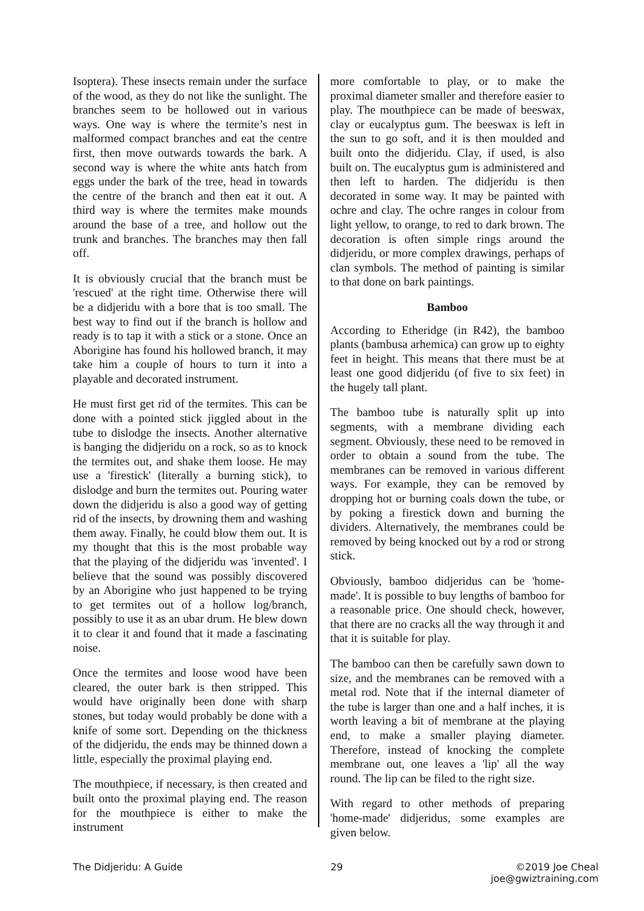Isoptera). These insects remain under the surface of the wood, as they do not like the sunlight. The branches seem to be hollowed out in various ways. One way is where the termite’s nest in malformed compact branches and eat the centre first, then move outwards towards the bark. A second way is where the white ants hatch from eggs under the bark of the tree, head in towards the centre of the branch and then eat it out. A third way is where the termites make mounds around the base of a tree, and hollow out the trunk and branches. The branches may then fall off.
It is obviously crucial that the branch must be 'rescued' at the right time. Otherwise there will be a didjeridu with a bore that is too small. The best way to find out if the branch is hollow and ready is to tap it with a stick or a stone. Once an Aborigine has found his hollowed branch, it may take him a couple of hours to turn it into a playable and decorated instrument.
He must first get rid of the termites. This can be done with a pointed stick jiggled about in the tube to dislodge the insects. Another alternative is banging the didjeridu on a rock, so as to knock the termites out, and shake them loose. He may use a 'firestick' (literally a burning stick), to dislodge and burn the termites out. Pouring water down the didjeridu is also a good way of getting rid of the insects, by drowning them and washing them away. Finally, he could blow them out. It is my thought that this is the most probable way that the playing of the didjeridu was 'invented'. I believe that the sound was possibly discovered by an Aborigine who just happened to be trying to get termites out of a hollow log/branch, possibly to use it as an ubar drum. He blew down it to clear it and found that it made a fascinating noise.
Once the termites and loose wood have been cleared, the outer bark is then stripped. This would have originally been done with sharp stones, but today would probably be done with a knife of some sort. Depending on the thickness of the didjeridu, the ends may be thinned down a little, especially the proximal playing end.
The mouthpiece, if necessary, is then created and built onto the proximal playing end. The reason for the mouthpiece is either to make the instrument
more comfortable to play, or to make the proximal diameter smaller and therefore easier to play. The mouthpiece can be made of beeswax, clay or eucalyptus gum. The beeswax is left in the sun to go soft, and it is then moulded and built onto the didjeridu. Clay, if used, is also built on. The eucalyptus gum is administered and then left to harden. The didjeridu is then decorated in some way. It may be painted with ochre and clay. The ochre ranges in colour from light yellow, to orange, to red to dark brown. The decoration is often simple rings around the didjeridu, or more complex drawings, perhaps of clan symbols. The method of painting is similar to that done on bark paintings.
Bamboo
According to Etheridge (in R42), the bamboo plants (bambusa arhemica) can grow up to eighty feet in height. This means that there must be at least one good didjeridu (of five to six feet) in the hugely tall plant.
The bamboo tube is naturally split up into segments, with a membrane dividing each segment. Obviously, these need to be removed in order to obtain a sound from the tube. The membranes can be removed in various different ways. For example, they can be removed by dropping hot or burning coals down the tube, or by poking a firestick down and burning the dividers. Alternatively, the membranes could be removed by being knocked out by a rod or strong stick.
Obviously, bamboo didjeridus can be 'home-made'. It is possible to buy lengths of bamboo for a reasonable price. One should check, however, that there are no cracks all the way through it and that it is suitable for play.
The bamboo can then be carefully sawn down to size, and the membranes can be removed with a metal rod. Note that if the internal diameter of the tube is larger than one and a half inches, it is worth leaving a bit of membrane at the playing end, to make a smaller playing diameter. Therefore, instead of knocking the complete membrane out, one leaves a 'lip' all the way round. The lip can be filed to the right size.
With regard to other methods of preparing 'home-made' didjeridus, some examples are given below.
The Didjeridu: A Guide 29 ©2019 Joe Cheal
joe@gwiztraining.com